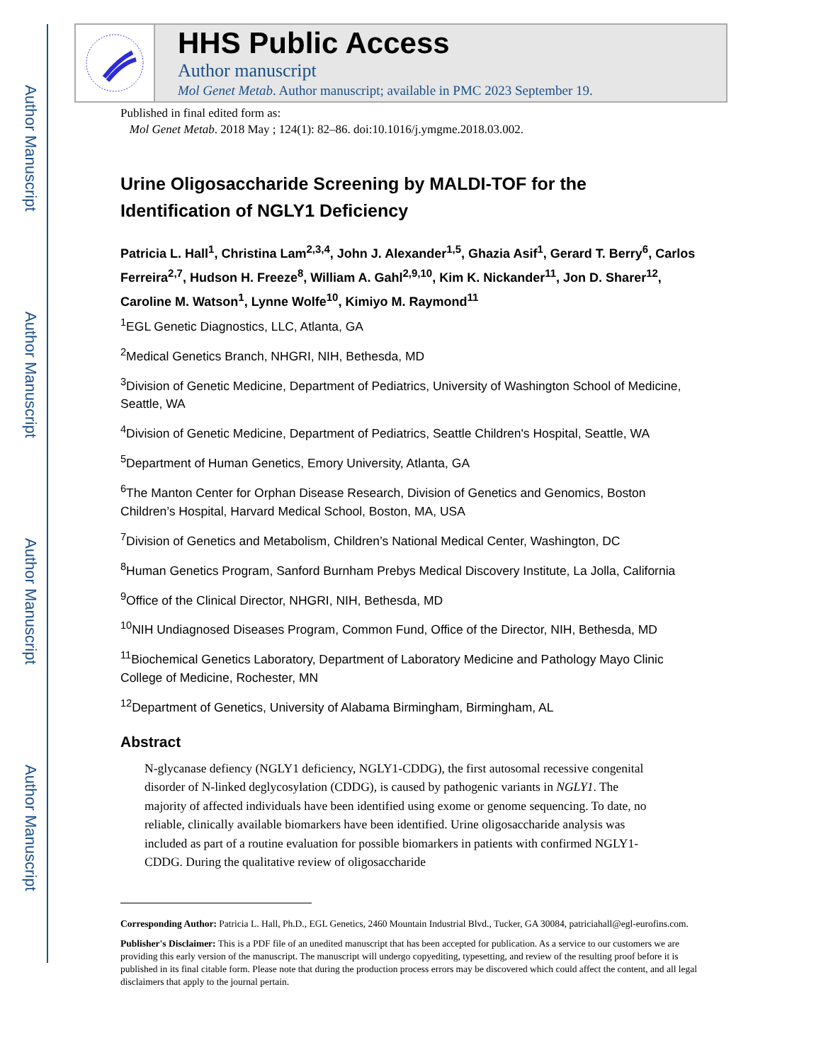Author Manuscript
Author Manuscript
Author Manuscript
Author Manuscript
HHS Public Access
Author manuscript
Mol Genet Metab. Author manuscript; available in PMC 2023 September 19.
Published in final edited form as:
Mol Genet Metab. 2018 May ; 124(1): 82–86. doi:10.1016/j.ymgme.2018.03.002.
Urine Oligosaccharide Screening by MALDI-TOF for the Identification of NGLY1 Deficiency
Patricia L. Hall<sup>1</sup>, Christina Lam<sup>2,3,4</sup>, John J. Alexander<sup>1,5</sup>, Ghazia Asif<sup>1</sup>, Gerard T. Berry<sup>6</sup>, Carlos Ferreira<sup>2,7</sup>, Hudson H. Freeze<sup>8</sup>, William A. Gahl<sup>2,9,10</sup>, Kim K. Nickander<sup>11</sup>, Jon D. Sharer<sup>12</sup>, Caroline M. Watson<sup>1</sup>, Lynne Wolfe<sup>10</sup>, Kimiyo M. Raymond<sup>11</sup>
<sup>1</sup> EGL Genetic Diagnostics, LLC, Atlanta, GA
<sup>2</sup> Medical Genetics Branch, NHGRI, NIH, Bethesda, MD
<sup>3</sup> Division of Genetic Medicine, Department of Pediatrics, University of Washington School of Medicine, Seattle, WA
<sup>4</sup> Division of Genetic Medicine, Department of Pediatrics, Seattle Children's Hospital, Seattle, WA
<sup>5</sup> Department of Human Genetics, Emory University, Atlanta, GA
<sup>6</sup> The Manton Center for Orphan Disease Research, Division of Genetics and Genomics, Boston Children’s Hospital, Harvard Medical School, Boston, MA, USA
<sup>7</sup> Division of Genetics and Metabolism, Children’s National Medical Center, Washington, DC
<sup>8</sup> Human Genetics Program, Sanford Burnham Prebys Medical Discovery Institute, La Jolla, California
<sup>9</sup> Office of the Clinical Director, NHGRI, NIH, Bethesda, MD
<sup>10</sup>NIH Undiagnosed Diseases Program, Common Fund, Office of the Director, NIH, Bethesda, MD
<sup>11</sup> Biochemical Genetics Laboratory, Department of Laboratory Medicine and Pathology Mayo Clinic College of Medicine, Rochester, MN
<sup>12</sup> Department of Genetics, University of Alabama Birmingham, Birmingham, AL
Abstract
N-glycanase defiency (NGLY1 deficiency, NGLY1-CDDG), the first autosomal recessive congenital disorder of N-linked deglycosylation (CDDG), is caused by pathogenic variants in NGLY1. The majority of affected individuals have been identified using exome or genome sequencing. To date, no reliable, clinically available biomarkers have been identified. Urine oligosaccharide analysis was included as part of a routine evaluation for possible biomarkers in patients with confirmed NGLY1-CDDG. During the qualitative review of oligosaccharide
Corresponding Author: Patricia L. Hall, Ph.D., EGL Genetics, 2460 Mountain Industrial Blvd., Tucker, GA 30084, patriciahall@egl-eurofins.com.
Publisher's Disclaimer: This is a PDF file of an unedited manuscript that has been accepted for publication. As a service to our customers we are providing this early version of the manuscript. The manuscript will undergo copyediting, typesetting, and review of the resulting proof before it is published in its final citable form. Please note that during the production process errors may be discovered which could affect the content, and all legal disclaimers that apply to the journal pertain.